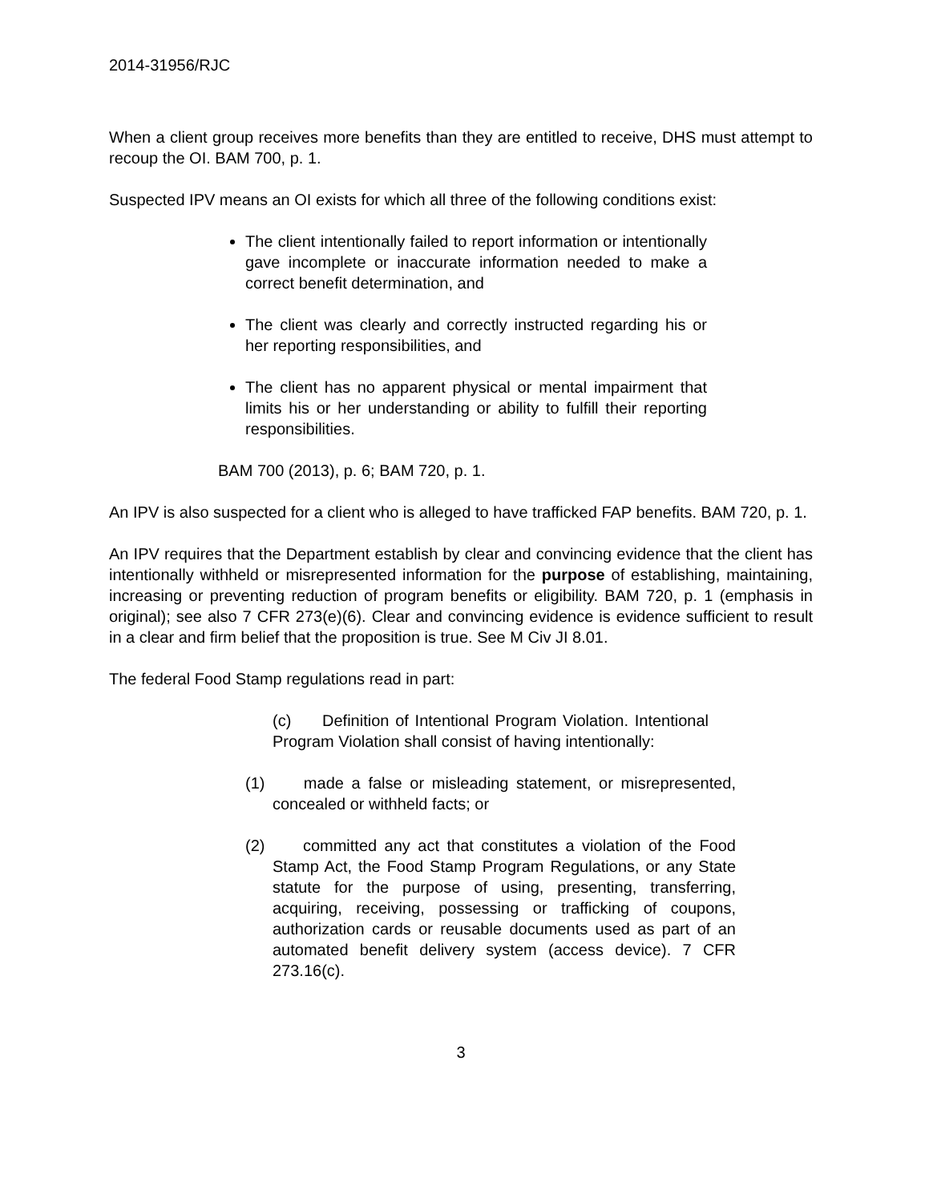2014-31956/RJC
When a client group receives more benefits than they are entitled to receive, DHS must attempt to recoup the OI. BAM 700, p. 1.
Suspected IPV means an OI exists for which all three of the following conditions exist:
The client intentionally failed to report information or intentionally gave incomplete or inaccurate information needed to make a correct benefit determination, and
The client was clearly and correctly instructed regarding his or her reporting responsibilities, and
The client has no apparent physical or mental impairment that limits his or her understanding or ability to fulfill their reporting responsibilities.
BAM 700 (2013), p. 6; BAM 720, p. 1.
An IPV is also suspected for a client who is alleged to have trafficked FAP benefits. BAM 720, p. 1.
An IPV requires that the Department establish by clear and convincing evidence that the client has intentionally withheld or misrepresented information for the purpose of establishing, maintaining, increasing or preventing reduction of program benefits or eligibility. BAM 720, p. 1 (emphasis in original); see also 7 CFR 273(e)(6). Clear and convincing evidence is evidence sufficient to result in a clear and firm belief that the proposition is true. See M Civ JI 8.01.
The federal Food Stamp regulations read in part:
(c) Definition of Intentional Program Violation. Intentional Program Violation shall consist of having intentionally:
(1) made a false or misleading statement, or misrepresented, concealed or withheld facts; or
(2) committed any act that constitutes a violation of the Food Stamp Act, the Food Stamp Program Regulations, or any State statute for the purpose of using, presenting, transferring, acquiring, receiving, possessing or trafficking of coupons, authorization cards or reusable documents used as part of an automated benefit delivery system (access device). 7 CFR 273.16(c).
3